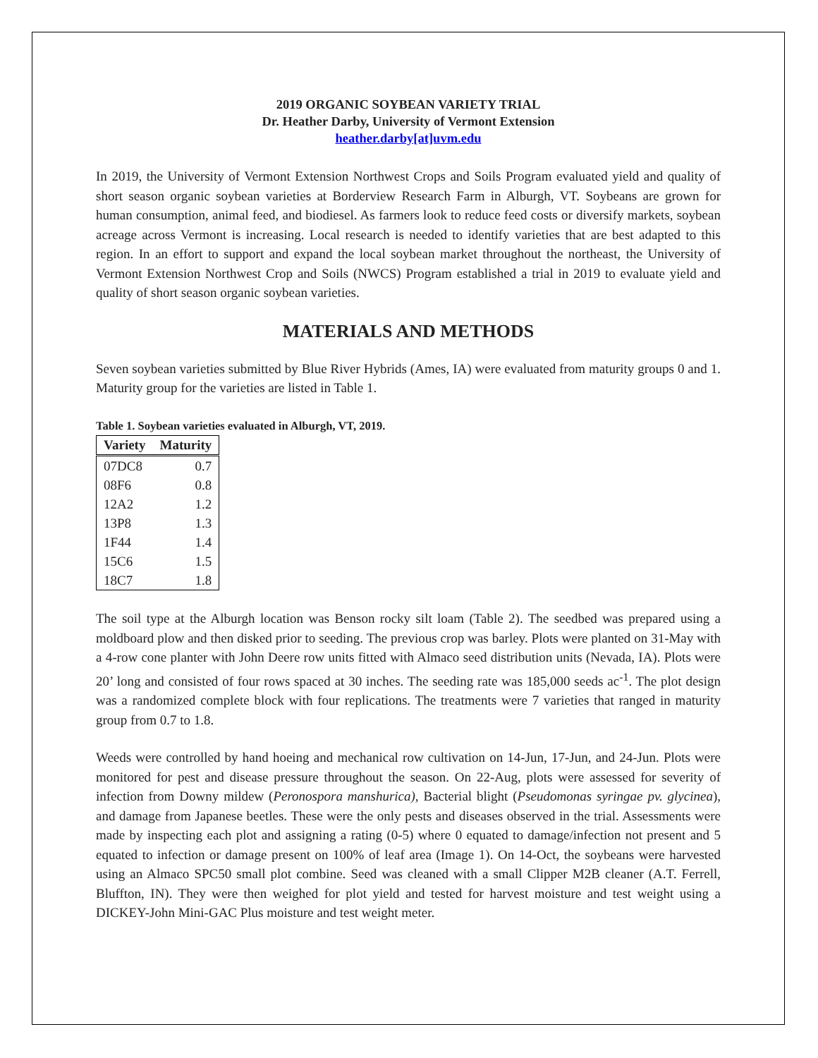2019 ORGANIC SOYBEAN VARIETY TRIAL
Dr. Heather Darby, University of Vermont Extension
heather.darby[at]uvm.edu
In 2019, the University of Vermont Extension Northwest Crops and Soils Program evaluated yield and quality of short season organic soybean varieties at Borderview Research Farm in Alburgh, VT. Soybeans are grown for human consumption, animal feed, and biodiesel. As farmers look to reduce feed costs or diversify markets, soybean acreage across Vermont is increasing. Local research is needed to identify varieties that are best adapted to this region. In an effort to support and expand the local soybean market throughout the northeast, the University of Vermont Extension Northwest Crop and Soils (NWCS) Program established a trial in 2019 to evaluate yield and quality of short season organic soybean varieties.
MATERIALS AND METHODS
Seven soybean varieties submitted by Blue River Hybrids (Ames, IA) were evaluated from maturity groups 0 and 1. Maturity group for the varieties are listed in Table 1.
Table 1. Soybean varieties evaluated in Alburgh, VT, 2019.
| Variety | Maturity |
| --- | --- |
| 07DC8 | 0.7 |
| 08F6 | 0.8 |
| 12A2 | 1.2 |
| 13P8 | 1.3 |
| 1F44 | 1.4 |
| 15C6 | 1.5 |
| 18C7 | 1.8 |
The soil type at the Alburgh location was Benson rocky silt loam (Table 2). The seedbed was prepared using a moldboard plow and then disked prior to seeding. The previous crop was barley. Plots were planted on 31-May with a 4-row cone planter with John Deere row units fitted with Almaco seed distribution units (Nevada, IA). Plots were 20’ long and consisted of four rows spaced at 30 inches. The seeding rate was 185,000 seeds ac<sup>-1</sup>. The plot design was a randomized complete block with four replications. The treatments were 7 varieties that ranged in maturity group from 0.7 to 1.8.
Weeds were controlled by hand hoeing and mechanical row cultivation on 14-Jun, 17-Jun, and 24-Jun. Plots were monitored for pest and disease pressure throughout the season. On 22-Aug, plots were assessed for severity of infection from Downy mildew (Peronospora manshurica), Bacterial blight (Pseudomonas syringae pv. glycinea), and damage from Japanese beetles. These were the only pests and diseases observed in the trial. Assessments were made by inspecting each plot and assigning a rating (0-5) where 0 equated to damage/infection not present and 5 equated to infection or damage present on 100% of leaf area (Image 1). On 14-Oct, the soybeans were harvested using an Almaco SPC50 small plot combine. Seed was cleaned with a small Clipper M2B cleaner (A.T. Ferrell, Bluffton, IN). They were then weighed for plot yield and tested for harvest moisture and test weight using a DICKEY-John Mini-GAC Plus moisture and test weight meter.